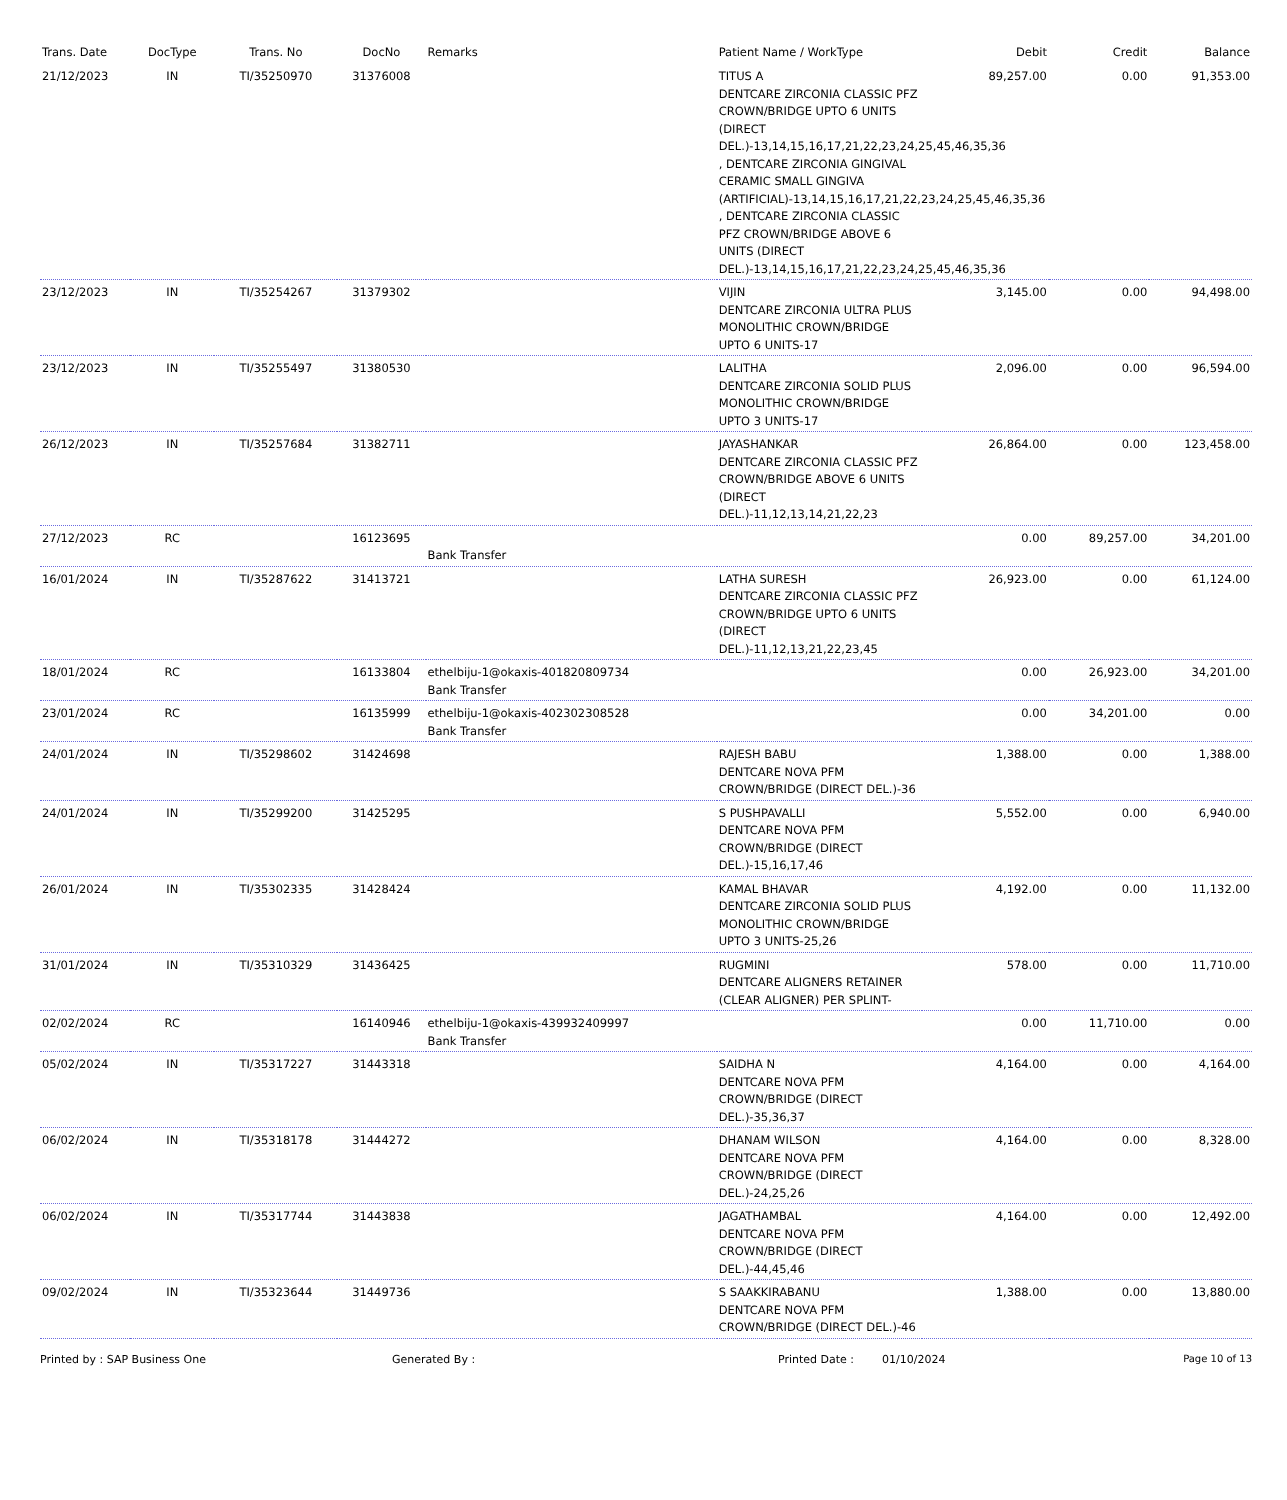| Trans. Date | DocType | Trans. No | DocNo | Remarks | Patient Name / WorkType | Debit | Credit | Balance |
| --- | --- | --- | --- | --- | --- | --- | --- | --- |
| 21/12/2023 | IN | TI/35250970 | 31376008 | | TITUS A DENTCARE ZIRCONIA CLASSIC PFZ CROWN/BRIDGE UPTO 6 UNITS (DIRECT DEL.)-13,14,15,16,17,21,22,23,24,25,45,46,35,36 , DENTCARE ZIRCONIA GINGIVAL CERAMIC SMALL GINGIVA (ARTIFICIAL)-13,14,15,16,17,21,22,23,24,25,45,46,35,36 , DENTCARE ZIRCONIA CLASSIC PFZ CROWN/BRIDGE ABOVE 6 UNITS (DIRECT DEL.)-13,14,15,16,17,21,22,23,24,25,45,46,35,36 | 89,257.00 | 0.00 | 91,353.00 |
| 23/12/2023 | IN | TI/35254267 | 31379302 | | VIJIN DENTCARE ZIRCONIA ULTRA PLUS MONOLITHIC CROWN/BRIDGE UPTO 6 UNITS-17 | 3,145.00 | 0.00 | 94,498.00 |
| 23/12/2023 | IN | TI/35255497 | 31380530 | | LALITHA DENTCARE ZIRCONIA SOLID PLUS MONOLITHIC CROWN/BRIDGE UPTO 3 UNITS-17 | 2,096.00 | 0.00 | 96,594.00 |
| 26/12/2023 | IN | TI/35257684 | 31382711 | | JAYASHANKAR DENTCARE ZIRCONIA CLASSIC PFZ CROWN/BRIDGE ABOVE 6 UNITS (DIRECT DEL.)-11,12,13,14,21,22,23 | 26,864.00 | 0.00 | 123,458.00 |
| 27/12/2023 | RC | | 16123695 | Bank Transfer | | 0.00 | 89,257.00 | 34,201.00 |
| 16/01/2024 | IN | TI/35287622 | 31413721 | | LATHA SURESH DENTCARE ZIRCONIA CLASSIC PFZ CROWN/BRIDGE UPTO 6 UNITS (DIRECT DEL.)-11,12,13,21,22,23,45 | 26,923.00 | 0.00 | 61,124.00 |
| 18/01/2024 | RC | | 16133804 | ethelbiju-1@okaxis-401820809734 Bank Transfer | | 0.00 | 26,923.00 | 34,201.00 |
| 23/01/2024 | RC | | 16135999 | ethelbiju-1@okaxis-402302308528 Bank Transfer | | 0.00 | 34,201.00 | 0.00 |
| 24/01/2024 | IN | TI/35298602 | 31424698 | | RAJESH BABU DENTCARE NOVA PFM CROWN/BRIDGE (DIRECT DEL.)-36 | 1,388.00 | 0.00 | 1,388.00 |
| 24/01/2024 | IN | TI/35299200 | 31425295 | | S PUSHPAVALLI DENTCARE NOVA PFM CROWN/BRIDGE (DIRECT DEL.)-15,16,17,46 | 5,552.00 | 0.00 | 6,940.00 |
| 26/01/2024 | IN | TI/35302335 | 31428424 | | KAMAL BHAVAR DENTCARE ZIRCONIA SOLID PLUS MONOLITHIC CROWN/BRIDGE UPTO 3 UNITS-25,26 | 4,192.00 | 0.00 | 11,132.00 |
| 31/01/2024 | IN | TI/35310329 | 31436425 | | RUGMINI DENTCARE ALIGNERS RETAINER (CLEAR ALIGNER) PER SPLINT- | 578.00 | 0.00 | 11,710.00 |
| 02/02/2024 | RC | | 16140946 | ethelbiju-1@okaxis-439932409997 Bank Transfer | | 0.00 | 11,710.00 | 0.00 |
| 05/02/2024 | IN | TI/35317227 | 31443318 | | SAIDHA N DENTCARE NOVA PFM CROWN/BRIDGE (DIRECT DEL.)-35,36,37 | 4,164.00 | 0.00 | 4,164.00 |
| 06/02/2024 | IN | TI/35318178 | 31444272 | | DHANAM WILSON DENTCARE NOVA PFM CROWN/BRIDGE (DIRECT DEL.)-24,25,26 | 4,164.00 | 0.00 | 8,328.00 |
| 06/02/2024 | IN | TI/35317744 | 31443838 | | JAGATHAMBAL DENTCARE NOVA PFM CROWN/BRIDGE (DIRECT DEL.)-44,45,46 | 4,164.00 | 0.00 | 12,492.00 |
| 09/02/2024 | IN | TI/35323644 | 31449736 | | S SAAKKIRABANU DENTCARE NOVA PFM CROWN/BRIDGE (DIRECT DEL.)-46 | 1,388.00 | 0.00 | 13,880.00 |
Printed by : SAP Business One Generated By : Printed Date : 01/10/2024 Page 10 of 13